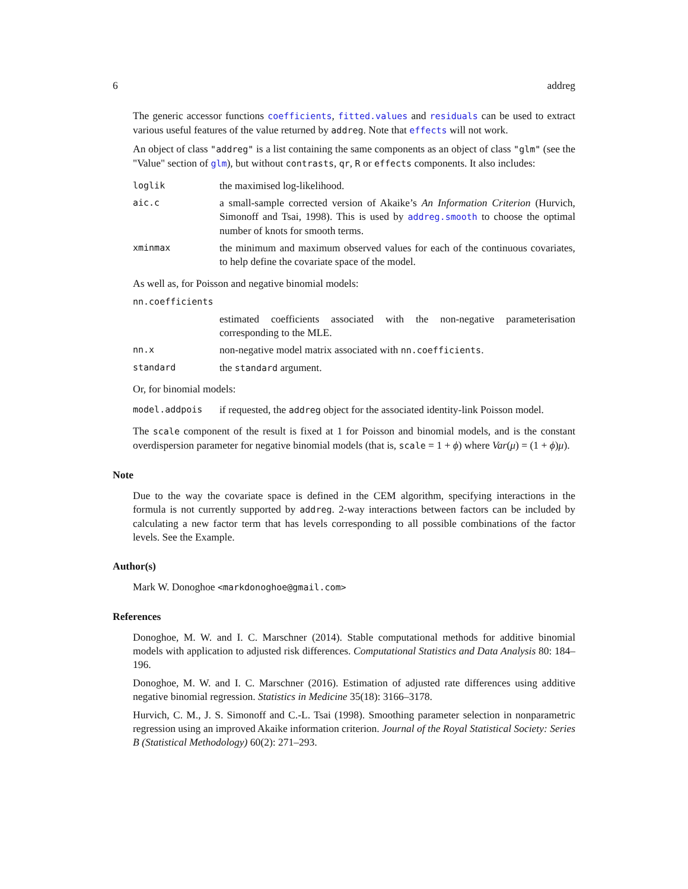6 addreg
The generic accessor functions coefficients, fitted.values and residuals can be used to extract various useful features of the value returned by addreg. Note that effects will not work.
An object of class "addreg" is a list containing the same components as an object of class "glm" (see the "Value" section of glm), but without contrasts, qr, R or effects components. It also includes:
loglik
the maximised log-likelihood.
aic.c
a small-sample corrected version of Akaike’s An Information Criterion (Hurvich, Simonoff and Tsai, 1998). This is used by addreg.smooth to choose the optimal number of knots for smooth terms.
xminmax
the minimum and maximum observed values for each of the continuous covariates, to help define the covariate space of the model.
As well as, for Poisson and negative binomial models:
nn.coefficients
estimated coefficients associated with the non-negative parameterisation corresponding to the MLE.
nn.x
non-negative model matrix associated with nn.coefficients.
standard
the standard argument.
Or, for binomial models:
model.addpois
if requested, the addreg object for the associated identity-link Poisson model.
The scale component of the result is fixed at 1 for Poisson and binomial models, and is the constant overdispersion parameter for negative binomial models (that is, scale = 1 + ϕ) where Var(μ) = (1 + ϕ)μ).
Note
Due to the way the covariate space is defined in the CEM algorithm, specifying interactions in the formula is not currently supported by addreg. 2-way interactions between factors can be included by calculating a new factor term that has levels corresponding to all possible combinations of the factor levels. See the Example.
Author(s)
Mark W. Donoghoe <markdonoghoe@gmail.com>
References
Donoghoe, M. W. and I. C. Marschner (2014). Stable computational methods for additive binomial models with application to adjusted risk differences. Computational Statistics and Data Analysis 80: 184–196.
Donoghoe, M. W. and I. C. Marschner (2016). Estimation of adjusted rate differences using additive negative binomial regression. Statistics in Medicine 35(18): 3166–3178.
Hurvich, C. M., J. S. Simonoff and C.-L. Tsai (1998). Smoothing parameter selection in nonparametric regression using an improved Akaike information criterion. Journal of the Royal Statistical Society: Series B (Statistical Methodology) 60(2): 271–293.